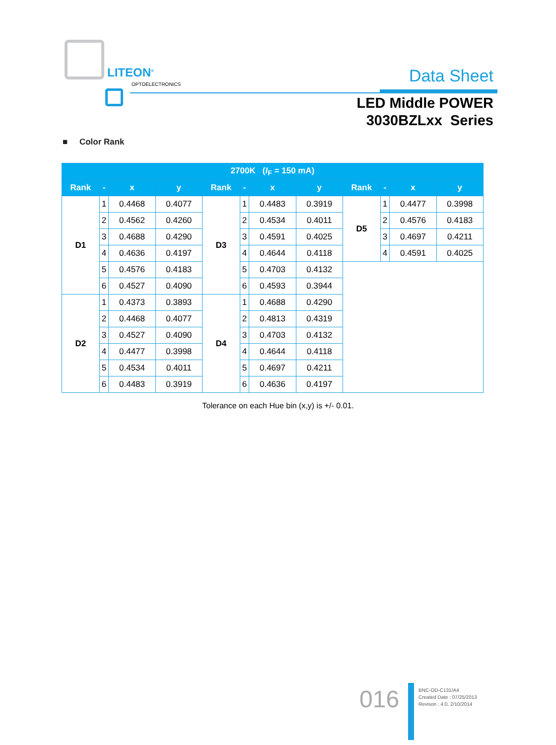LITEON<sup>®</sup>
OPTOELECTRONICS Data Sheet
LED Middle POWER
3030BZLxx Series
■ Color Rank
| 2700K ( I<sub>F</sub> = 150 mA) | | | | | | | | | | | |
| --- | --- | --- | --- | --- | --- | --- | --- | --- | --- | --- | --- |
| Rank | - | x | y | Rank | - | x | y | Rank | - | x | y |
| D1 | 1 | 0.4468 | 0.4077 | D3 | 1 | 0.4483 | 0.3919 | D5 | 1 | 0.4477 | 0.3998 |
| | 2 | 0.4562 | 0.4260 | | 2 | 0.4534 | 0.4011 | | 2 | 0.4576 | 0.4183 |
| | 3 | 0.4688 | 0.4290 | | 3 | 0.4591 | 0.4025 | | 3 | 0.4697 | 0.4211 |
| | 4 | 0.4636 | 0.4197 | | 4 | 0.4644 | 0.4118 | | 4 | 0.4591 | 0.4025 |
| | 5 | 0.4576 | 0.4183 | | 5 | 0.4703 | 0.4132 | | | | |
| | 6 | 0.4527 | 0.4090 | | 6 | 0.4593 | 0.3944 | | | | |
| D2 | 1 | 0.4373 | 0.3893 | D4 | 1 | 0.4688 | 0.4290 | | | | |
| | 2 | 0.4468 | 0.4077 | | 2 | 0.4813 | 0.4319 | | | | |
| | 3 | 0.4527 | 0.4090 | | 3 | 0.4703 | 0.4132 | | | | |
| | 4 | 0.4477 | 0.3998 | | 4 | 0.4644 | 0.4118 | | | | |
| | 5 | 0.4534 | 0.4011 | | 5 | 0.4697 | 0.4211 | | | | |
| | 6 | 0.4483 | 0.3919 | | 6 | 0.4636 | 0.4197 | | | | |
Tolerance on each Hue bin (x,y) is +/- 0.01.
016
BNC-OD-C131/A4
Created Date : 07/25/2013
Revison : 4.0, 2/10/2014